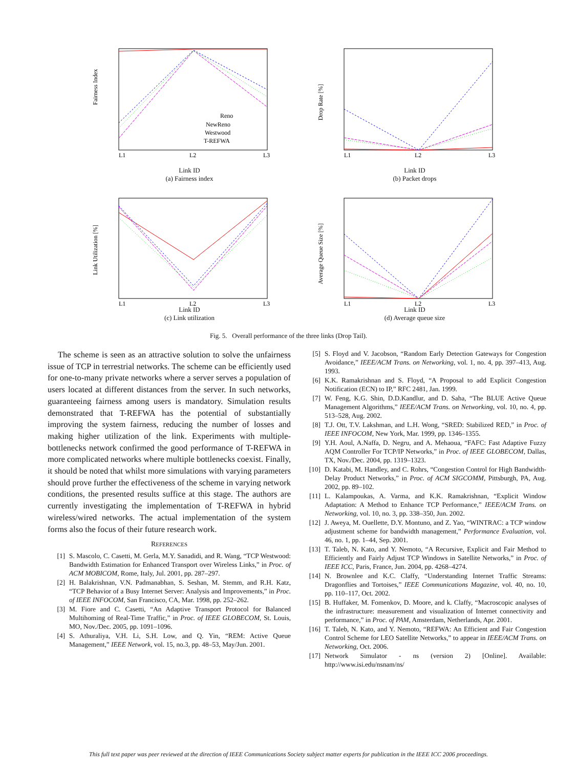Fairness Index
L1
L2
L3
Reno
NewReno
Westwood
T-REFWA
Link ID
(a) Fairness index
Drop Rate [%]
L1
L2
L3
Link ID
(b) Packet drops
Link Utilization [%]
L1
L2
L3
Link ID
(c) Link utilization
Average Queue Size [%]
L1
L2
L3
Link ID
(d) Average queue size
Fig. 5. Overall performance of the three links (Drop Tail).
The scheme is seen as an attractive solution to solve the unfairness issue of TCP in terrestrial networks. The scheme can be efficiently used for one-to-many private networks where a server serves a population of users located at different distances from the server. In such networks, guaranteeing fairness among users is mandatory. Simulation results demonstrated that T-REFWA has the potential of substantially improving the system fairness, reducing the number of losses and making higher utilization of the link. Experiments with multiple-bottlenecks network confirmed the good performance of T-REFWA in more complicated networks where multiple bottlenecks coexist. Finally, it should be noted that whilst more simulations with varying parameters should prove further the effectiveness of the scheme in varying network conditions, the presented results suffice at this stage. The authors are currently investigating the implementation of T-REFWA in hybrid wireless/wired networks. The actual implementation of the system forms also the focus of their future research work.
REFERENCES
[1] S. Mascolo, C. Casetti, M. Gerla, M.Y. Sanadidi, and R. Wang, “TCP Westwood: Bandwidth Estimation for Enhanced Transport over Wireless Links,” in Proc. of ACM MOBICOM, Rome, Italy, Jul. 2001, pp. 287–297.
[2] H. Balakrishnan, V.N. Padmanabhan, S. Seshan, M. Stemm, and R.H. Katz, “TCP Behavior of a Busy Internet Server: Analysis and Improvements,” in Proc. of IEEE INFOCOM, San Francisco, CA, Mar. 1998, pp. 252–262.
[3] M. Fiore and C. Casetti, “An Adaptive Transport Protocol for Balanced Multihoming of Real-Time Traffic,” in Proc. of IEEE GLOBECOM, St. Louis, MO, Nov./Dec. 2005, pp. 1091–1096.
[4] S. Athuraliya, V.H. Li, S.H. Low, and Q. Yin, “REM: Active Queue Management,” IEEE Network, vol. 15, no.3, pp. 48–53, May/Jun. 2001.
[5] S. Floyd and V. Jacobson, “Random Early Detection Gateways for Congestion Avoidance,” IEEE/ACM Trans. on Networking, vol. 1, no. 4, pp. 397–413, Aug. 1993.
[6] K.K. Ramakrishnan and S. Floyd, “A Proposal to add Explicit Congestion Notification (ECN) to IP,” RFC 2481, Jan. 1999.
[7] W. Feng, K.G. Shin, D.D.Kandlur, and D. Saha, “The BLUE Active Queue Management Algorithms,” IEEE/ACM Trans. on Networking, vol. 10, no. 4, pp. 513–528, Aug. 2002.
[8] T.J. Ott, T.V. Lakshman, and L.H. Wong, “SRED: Stabilized RED,” in Proc. of IEEE INFOCOM, New York, Mar. 1999, pp. 1346–1355.
[9] Y.H. Aoul, A.Naffa, D. Negru, and A. Mehaoua, “FAFC: Fast Adaptive Fuzzy AQM Controller For TCP/IP Networks,” in Proc. of IEEE GLOBECOM, Dallas, TX, Nov./Dec. 2004, pp. 1319–1323.
[10] D. Katabi, M. Handley, and C. Rohrs, “Congestion Control for High Bandwidth-Delay Product Networks,” in Proc. of ACM SIGCOMM, Pittsburgh, PA, Aug. 2002, pp. 89–102.
[11] L. Kalampoukas, A. Varma, and K.K. Ramakrishnan, “Explicit Window Adaptation: A Method to Enhance TCP Performance,” IEEE/ACM Trans. on Networking, vol. 10, no. 3, pp. 338–350, Jun. 2002.
[12] J. Aweya, M. Ouellette, D.Y. Montuno, and Z. Yao, “WINTRAC: a TCP window adjustment scheme for bandwidth management,” Performance Evaluation, vol. 46, no. 1, pp. 1–44, Sep. 2001.
[13] T. Taleb, N. Kato, and Y. Nemoto, “A Recursive, Explicit and Fair Method to Efficiently and Fairly Adjust TCP Windows in Satellite Networks,” in Proc. of IEEE ICC, Paris, France, Jun. 2004, pp. 4268–4274.
[14] N. Brownlee and K.C. Claffy, “Understanding Internet Traffic Streams: Dragonflies and Tortoises,” IEEE Communications Magazine, vol. 40, no. 10, pp. 110–117, Oct. 2002.
[15] B. Huffaker, M. Fomenkov, D. Moore, and k. Claffy, “Macroscopic analyses of the infrastructure: measurement and visualization of Internet connectivity and performance,” in Proc. of PAM, Amsterdam, Netherlands, Apr. 2001.
[16] T. Taleb, N. Kato, and Y. Nemoto, “REFWA: An Efficient and Fair Congestion Control Scheme for LEO Satellite Networks,” to appear in IEEE/ACM Trans. on Networking, Oct. 2006.
[17] Network Simulator - ns (version 2) [Online]. Available: http://www.isi.edu/nsnam/ns/
This full text paper was peer reviewed at the direction of IEEE Communications Society subject matter experts for publication in the IEEE ICC 2006 proceedings.